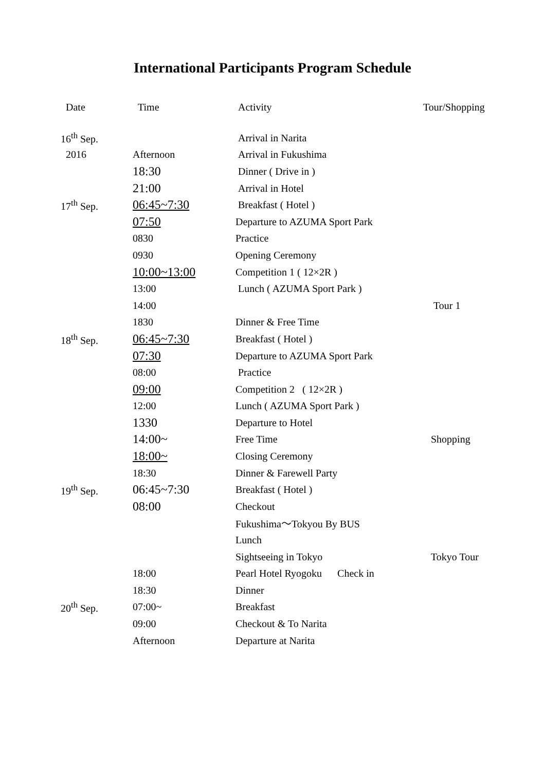International Participants Program Schedule
| Date | Time | Activity | Tour/Shopping |
| --- | --- | --- | --- |
| 16<sup>th</sup> Sep. | | Arrival in Narita | |
| 2016 | Afternoon | Arrival in Fukushima | |
| | 18:30 | Dinner ( Drive in ) | |
| | 21:00 | Arrival in Hotel | |
| 17<sup>th</sup> Sep. | 06:45~7:30 | Breakfast ( Hotel ) | |
| | 07:50 | Departure to AZUMA Sport Park | |
| | 0830 | Practice | |
| | 0930 | Opening Ceremony | |
| | 10:00~13:00 | Competition 1 ( 12×2R ) | |
| | 13:00 | Lunch ( AZUMA Sport Park ) | |
| | 14:00 | | Tour 1 |
| | 1830 | Dinner & Free Time | |
| 18<sup>th</sup> Sep. | 06:45~7:30 | Breakfast ( Hotel ) | |
| | 07:30 | Departure to AZUMA Sport Park | |
| | 08:00 | Practice | |
| | 09:00 | Competition 2 ( 12×2R ) | |
| | 12:00 | Lunch ( AZUMA Sport Park ) | |
| | 1330 | Departure to Hotel | |
| | 14:00~ | Free Time | Shopping |
| | 18:00~ | Closing Ceremony | |
| | 18:30 | Dinner & Farewell Party | |
| 19<sup>th</sup> Sep. | 06:45~7:30 | Breakfast ( Hotel ) | |
| | 08:00 | Checkout | |
| | | Fukushima〜Tokyou By BUS | |
| | | Lunch | |
| | | Sightseeing in Tokyo | Tokyo Tour |
| | 18:00 | Pearl Hotel Ryogoku Check in | |
| | 18:30 | Dinner | |
| 20<sup>th</sup> Sep. | 07:00~ | Breakfast | |
| | 09:00 | Checkout & To Narita | |
| | Afternoon | Departure at Narita | |